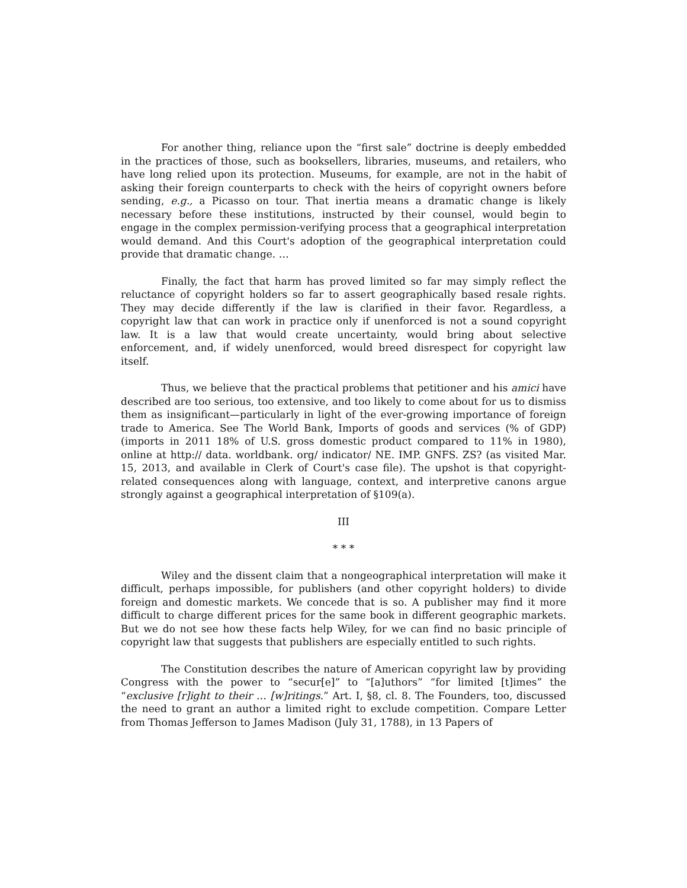For another thing, reliance upon the “first sale” doctrine is deeply embedded in the practices of those, such as booksellers, libraries, museums, and retailers, who have long relied upon its protection. Museums, for example, are not in the habit of asking their foreign counterparts to check with the heirs of copyright owners before sending, e.g., a Picasso on tour. That inertia means a dramatic change is likely necessary before these institutions, instructed by their counsel, would begin to engage in the complex permission-verifying process that a geographical interpretation would demand. And this Court's adoption of the geographical interpretation could provide that dramatic change. …
Finally, the fact that harm has proved limited so far may simply reflect the reluctance of copyright holders so far to assert geographically based resale rights. They may decide differently if the law is clarified in their favor. Regardless, a copyright law that can work in practice only if unenforced is not a sound copyright law. It is a law that would create uncertainty, would bring about selective enforcement, and, if widely unenforced, would breed disrespect for copyright law itself.
Thus, we believe that the practical problems that petitioner and his amici have described are too serious, too extensive, and too likely to come about for us to dismiss them as insignificant—particularly in light of the ever-growing importance of foreign trade to America. See The World Bank, Imports of goods and services (% of GDP) (imports in 2011 18% of U.S. gross domestic product compared to 11% in 1980), online at http:// data. worldbank. org/ indicator/ NE. IMP. GNFS. ZS? (as visited Mar. 15, 2013, and available in Clerk of Court's case file). The upshot is that copyright-related consequences along with language, context, and interpretive canons argue strongly against a geographical interpretation of §109(a).
III
* * *
Wiley and the dissent claim that a nongeographical interpretation will make it difficult, perhaps impossible, for publishers (and other copyright holders) to divide foreign and domestic markets. We concede that is so. A publisher may find it more difficult to charge different prices for the same book in different geographic markets. But we do not see how these facts help Wiley, for we can find no basic principle of copyright law that suggests that publishers are especially entitled to such rights.
The Constitution describes the nature of American copyright law by providing Congress with the power to “secur[e]” to “[a]uthors” “for limited [t]imes” the “exclusive [r]ight to their … [w]ritings.” Art. I, §8, cl. 8. The Founders, too, discussed the need to grant an author a limited right to exclude competition. Compare Letter from Thomas Jefferson to James Madison (July 31, 1788), in 13 Papers of